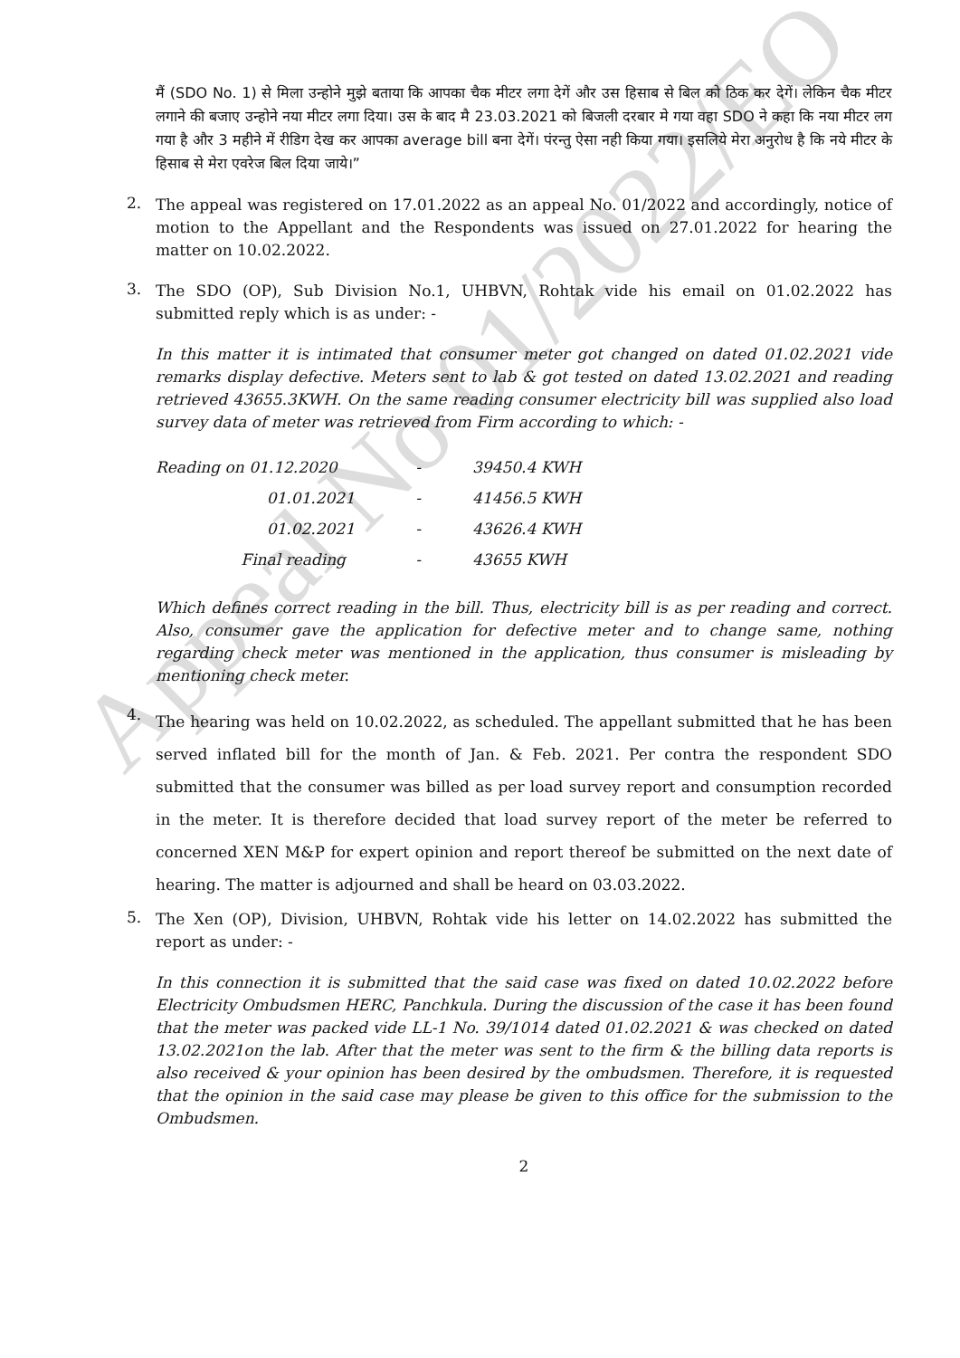Appeal No 01/2022/EO
मैं (SDO No. 1) से मिला उन्होने मुझे बताया कि आपका चैक मीटर लगा देगें और उस हिसाब से बिल को ठिक कर देगें। लेकिन चैक मीटर लगाने की बजाए उन्होने नया मीटर लगा दिया। उस के बाद मै 23.03.2021 को बिजली दरबार मे गया वहा SDO ने कहा कि नया मीटर लग गया है और 3 महीने में रीडिग देख कर आपका average bill बना देगें। पंरन्तु ऐसा नही किया गया। इसलिये मेरा अनुरोध है कि नये मीटर के हिसाब से मेरा एवरेज बिल दिया जाये।”
2.
The appeal was registered on 17.01.2022 as an appeal No. 01/2022 and accordingly, notice of motion to the Appellant and the Respondents was issued on 27.01.2022 for hearing the matter on 10.02.2022.
3.
The SDO (OP), Sub Division No.1, UHBVN, Rohtak vide his email on 01.02.2022 has submitted reply which is as under: -
In this matter it is intimated that consumer meter got changed on dated 01.02.2021 vide remarks display defective. Meters sent to lab & got tested on dated 13.02.2021 and reading retrieved 43655.3KWH. On the same reading consumer electricity bill was supplied also load survey data of meter was retrieved from Firm according to which: -
| Reading on 01.12.2020 | - | 39450.4 KWH |
| 01.01.2021 | - | 41456.5 KWH |
| 01.02.2021 | - | 43626.4 KWH |
| Final reading | - | 43655 KWH |
Which defines correct reading in the bill. Thus, electricity bill is as per reading and correct. Also, consumer gave the application for defective meter and to change same, nothing regarding check meter was mentioned in the application, thus consumer is misleading by mentioning check meter.
4.
The hearing was held on 10.02.2022, as scheduled. The appellant submitted that he has been served inflated bill for the month of Jan. & Feb. 2021. Per contra the respondent SDO submitted that the consumer was billed as per load survey report and consumption recorded in the meter. It is therefore decided that load survey report of the meter be referred to concerned XEN M&P for expert opinion and report thereof be submitted on the next date of hearing. The matter is adjourned and shall be heard on 03.03.2022.
5.
The Xen (OP), Division, UHBVN, Rohtak vide his letter on 14.02.2022 has submitted the report as under: -
In this connection it is submitted that the said case was fixed on dated 10.02.2022 before Electricity Ombudsmen HERC, Panchkula. During the discussion of the case it has been found that the meter was packed vide LL-1 No. 39/1014 dated 01.02.2021 & was checked on dated 13.02.2021on the lab. After that the meter was sent to the firm & the billing data reports is also received & your opinion has been desired by the ombudsmen. Therefore, it is requested that the opinion in the said case may please be given to this office for the submission to the Ombudsmen.
2